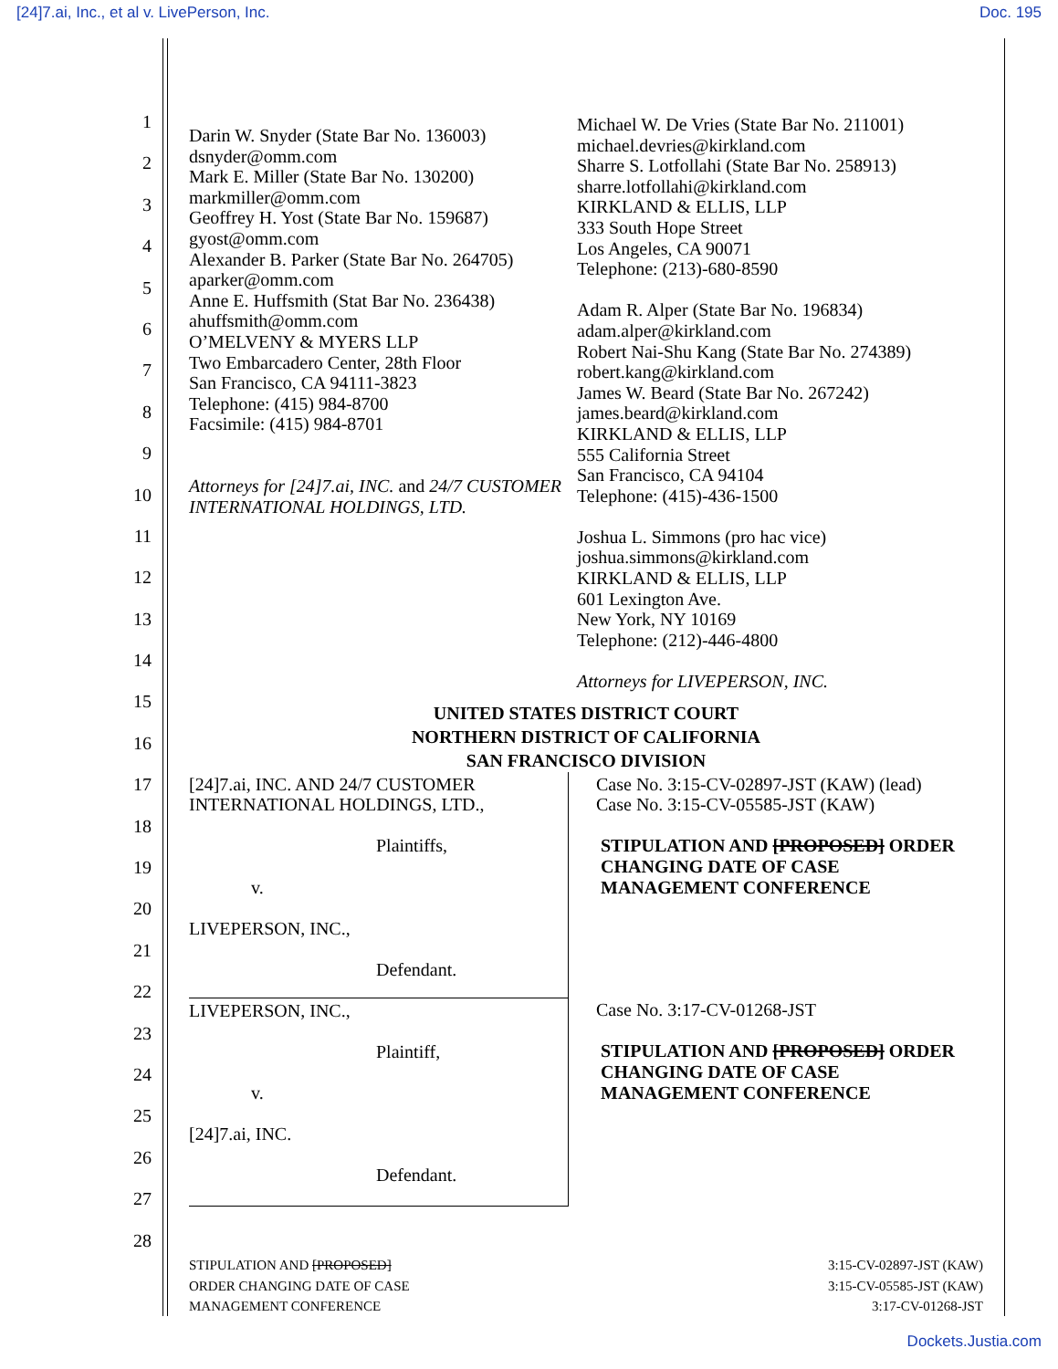[24]7.ai, Inc., et al v. LivePerson, Inc. Doc. 195
1
2
3
4
5
6
7
8
9
10
11
12
13
14
15
16
17
18
19
20
21
22
23
24
25
26
27
28
Darin W. Snyder (State Bar No. 136003)
dsnyder@omm.com
Mark E. Miller (State Bar No. 130200)
markmiller@omm.com
Geoffrey H. Yost (State Bar No. 159687)
gyost@omm.com
Alexander B. Parker (State Bar No. 264705)
aparker@omm.com
Anne E. Huffsmith (Stat Bar No. 236438)
ahuffsmith@omm.com
O’MELVENY & MYERS LLP
Two Embarcadero Center, 28th Floor
San Francisco, CA 94111-3823
Telephone: (415) 984-8700
Facsimile: (415) 984-8701
Attorneys for [24]7.ai, INC. and 24/7 CUSTOMER INTERNATIONAL HOLDINGS, LTD.
Michael W. De Vries (State Bar No. 211001)
michael.devries@kirkland.com
Sharre S. Lotfollahi (State Bar No. 258913)
sharre.lotfollahi@kirkland.com
KIRKLAND & ELLIS, LLP
333 South Hope Street
Los Angeles, CA 90071
Telephone: (213)-680-8590
Adam R. Alper (State Bar No. 196834)
adam.alper@kirkland.com
Robert Nai-Shu Kang (State Bar No. 274389)
robert.kang@kirkland.com
James W. Beard (State Bar No. 267242)
james.beard@kirkland.com
KIRKLAND & ELLIS, LLP
555 California Street
San Francisco, CA 94104
Telephone: (415)-436-1500
Joshua L. Simmons (pro hac vice)
joshua.simmons@kirkland.com
KIRKLAND & ELLIS, LLP
601 Lexington Ave.
New York, NY 10169
Telephone: (212)-446-4800
Attorneys for LIVEPERSON, INC.
UNITED STATES DISTRICT COURT
NORTHERN DISTRICT OF CALIFORNIA
SAN FRANCISCO DIVISION
| [24]7.ai, INC. AND 24/7 CUSTOMER INTERNATIONAL HOLDINGS, LTD., Plaintiffs, v. LIVEPERSON, INC., Defendant. | Case No. 3:15-CV-02897-JST (KAW) (lead) Case No. 3:15-CV-05585-JST (KAW) STIPULATION AND [PROPOSED] ORDER CHANGING DATE OF CASE MANAGEMENT CONFERENCE |
| LIVEPERSON, INC., Plaintiff, v. [24]7.ai, INC. Defendant. | Case No. 3:17-CV-01268-JST STIPULATION AND [PROPOSED] ORDER CHANGING DATE OF CASE MANAGEMENT CONFERENCE |
STIPULATION AND [PROPOSED]
ORDER CHANGING DATE OF CASE
MANAGEMENT CONFERENCE
3:15-CV-02897-JST (KAW)
3:15-CV-05585-JST (KAW)
3:17-CV-01268-JST
Dockets.Justia.com